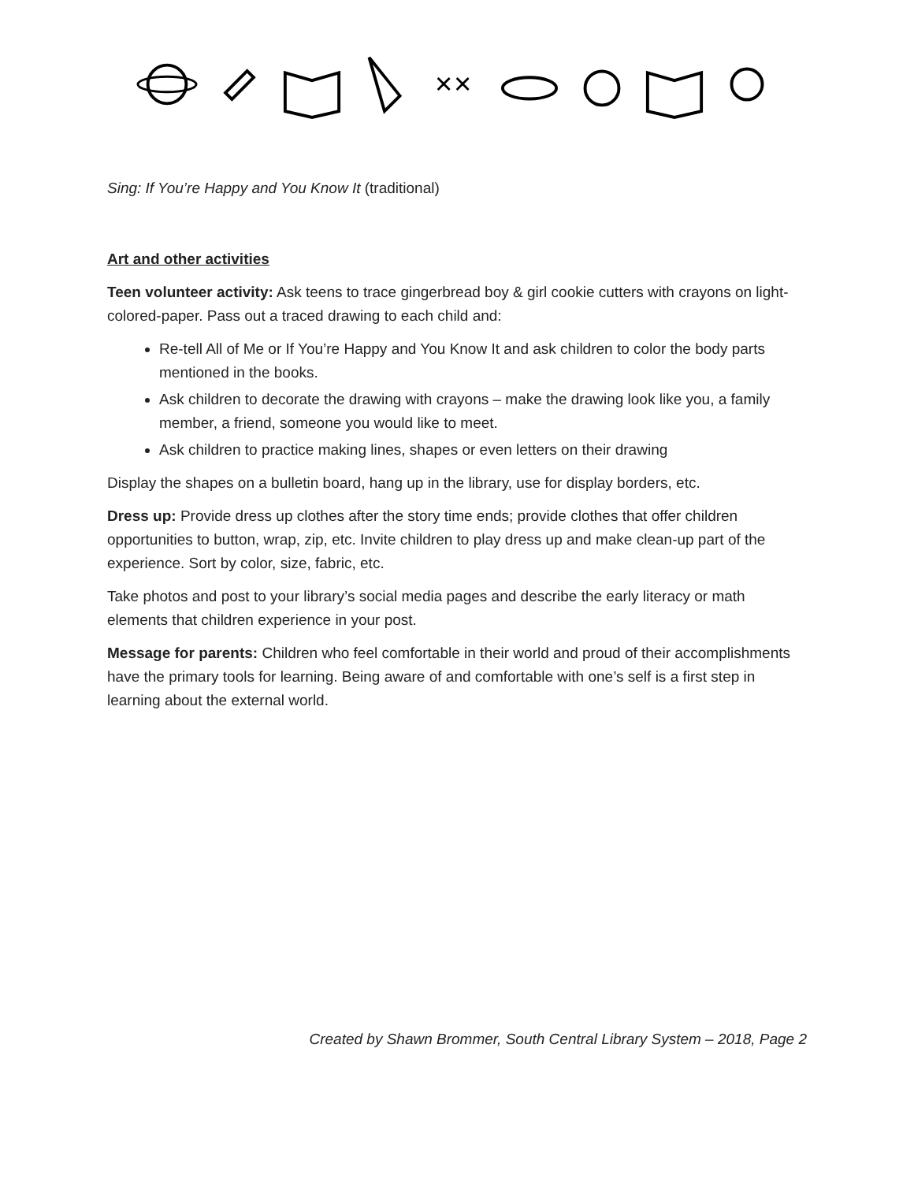✕✕
Sing: If You’re Happy and You Know It (traditional)
Art and other activities
Teen volunteer activity: Ask teens to trace gingerbread boy & girl cookie cutters with crayons on light-colored-paper. Pass out a traced drawing to each child and:
Re-tell All of Me or If You’re Happy and You Know It and ask children to color the body parts mentioned in the books.
Ask children to decorate the drawing with crayons – make the drawing look like you, a family member, a friend, someone you would like to meet.
Ask children to practice making lines, shapes or even letters on their drawing
Display the shapes on a bulletin board, hang up in the library, use for display borders, etc.
Dress up: Provide dress up clothes after the story time ends; provide clothes that offer children opportunities to button, wrap, zip, etc. Invite children to play dress up and make clean-up part of the experience. Sort by color, size, fabric, etc.
Take photos and post to your library’s social media pages and describe the early literacy or math elements that children experience in your post.
Message for parents: Children who feel comfortable in their world and proud of their accomplishments have the primary tools for learning. Being aware of and comfortable with one’s self is a first step in learning about the external world.
Created by Shawn Brommer, South Central Library System – 2018, Page 2